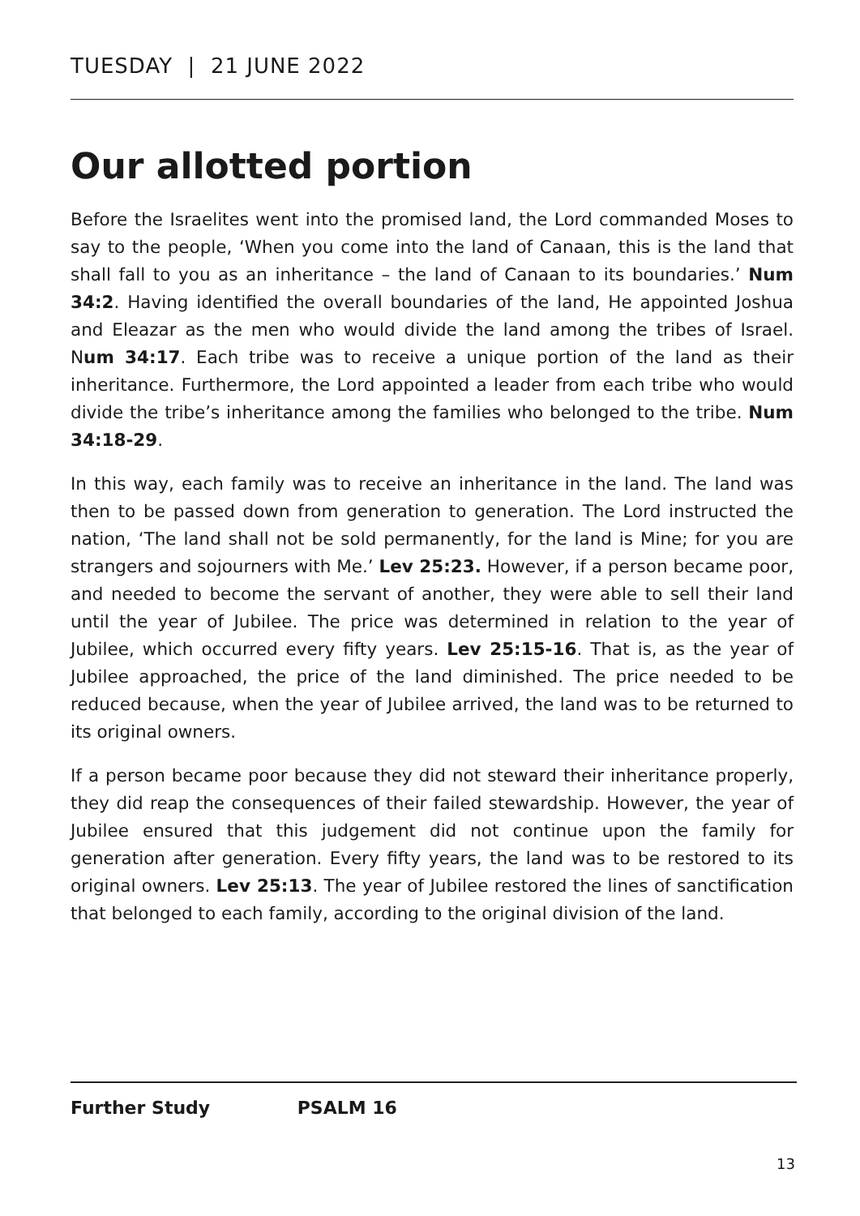TUESDAY | 21 JUNE 2022
Our allotted portion
Before the Israelites went into the promised land, the Lord commanded Moses to say to the people, ‘When you come into the land of Canaan, this is the land that shall fall to you as an inheritance – the land of Canaan to its boundaries.’ Num 34:2. Having identified the overall boundaries of the land, He appointed Joshua and Eleazar as the men who would divide the land among the tribes of Israel. Num 34:17. Each tribe was to receive a unique portion of the land as their inheritance. Furthermore, the Lord appointed a leader from each tribe who would divide the tribe’s inheritance among the families who belonged to the tribe. Num 34:18-29.
In this way, each family was to receive an inheritance in the land. The land was then to be passed down from generation to generation. The Lord instructed the nation, ‘The land shall not be sold permanently, for the land is Mine; for you are strangers and sojourners with Me.’ Lev 25:23. However, if a person became poor, and needed to become the servant of another, they were able to sell their land until the year of Jubilee. The price was determined in relation to the year of Jubilee, which occurred every fifty years. Lev 25:15-16. That is, as the year of Jubilee approached, the price of the land diminished. The price needed to be reduced because, when the year of Jubilee arrived, the land was to be returned to its original owners.
If a person became poor because they did not steward their inheritance properly, they did reap the consequences of their failed stewardship. However, the year of Jubilee ensured that this judgement did not continue upon the family for generation after generation. Every fifty years, the land was to be restored to its original owners. Lev 25:13. The year of Jubilee restored the lines of sanctification that belonged to each family, according to the original division of the land.
Further Study PSALM 16
13